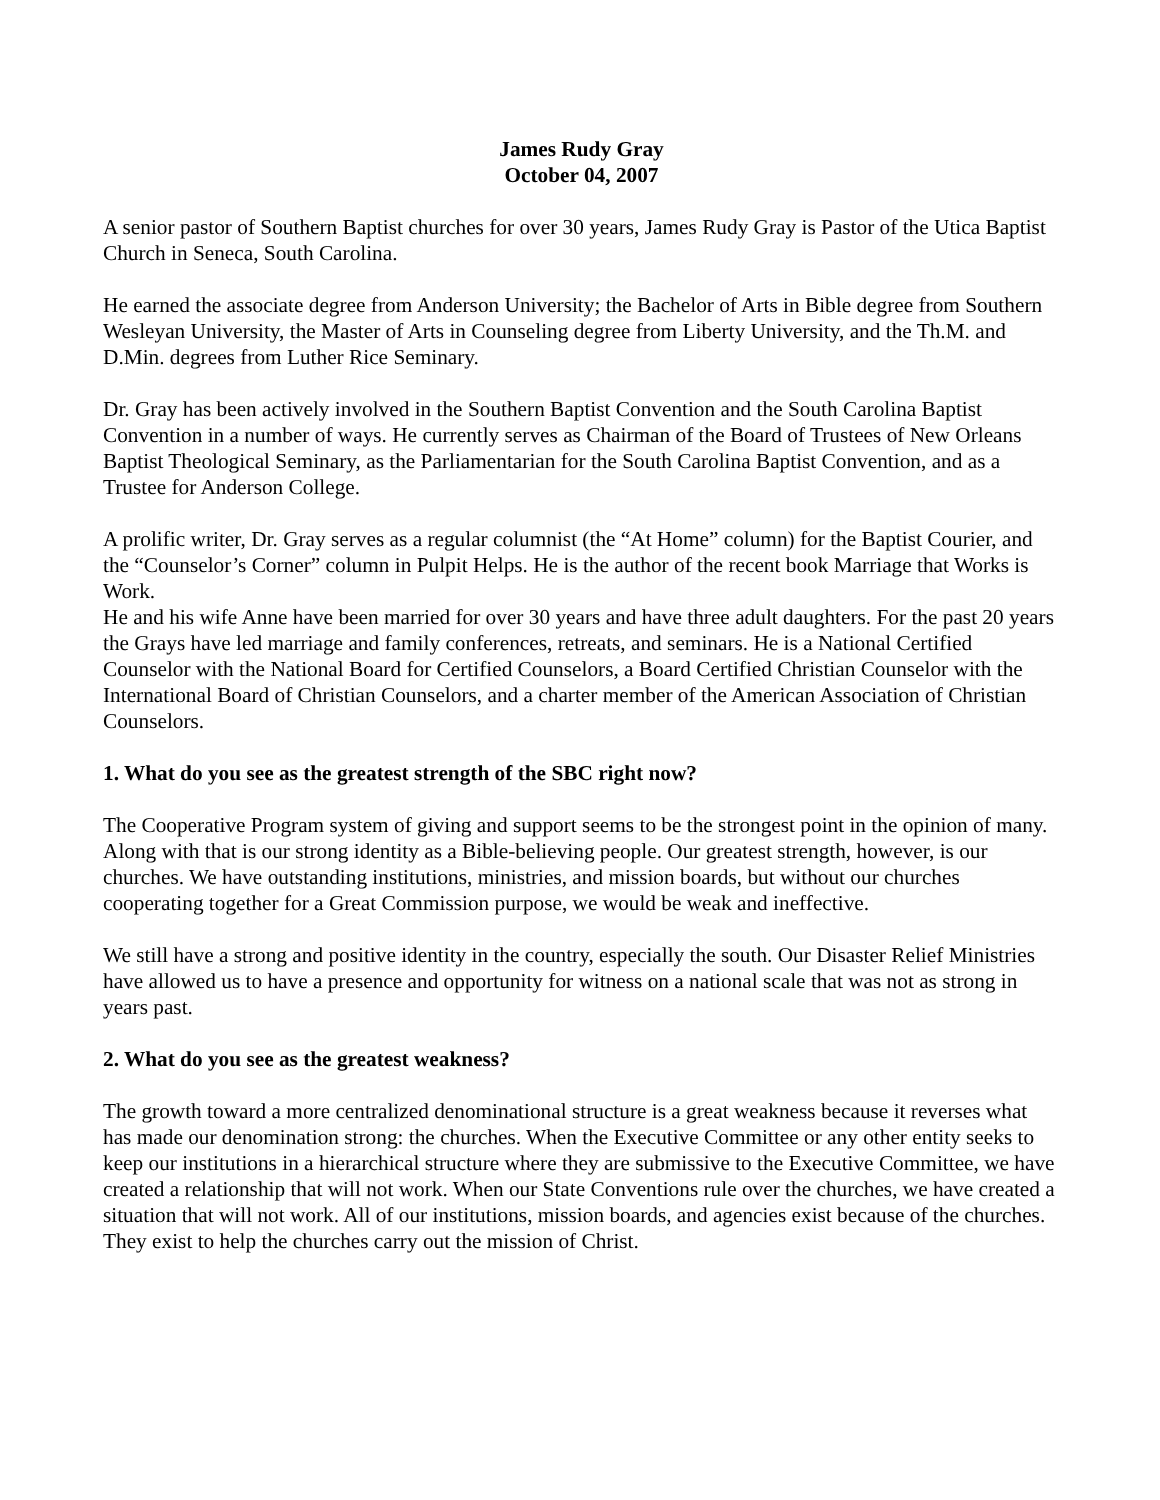James Rudy Gray
October 04, 2007
A senior pastor of Southern Baptist churches for over 30 years, James Rudy Gray is Pastor of the Utica Baptist Church in Seneca, South Carolina.
He earned the associate degree from Anderson University; the Bachelor of Arts in Bible degree from Southern Wesleyan University, the Master of Arts in Counseling degree from Liberty University, and the Th.M. and D.Min. degrees from Luther Rice Seminary.
Dr. Gray has been actively involved in the Southern Baptist Convention and the South Carolina Baptist Convention in a number of ways. He currently serves as Chairman of the Board of Trustees of New Orleans Baptist Theological Seminary, as the Parliamentarian for the South Carolina Baptist Convention, and as a Trustee for Anderson College.
A prolific writer, Dr. Gray serves as a regular columnist (the “At Home” column) for the Baptist Courier, and the “Counselor’s Corner” column in Pulpit Helps. He is the author of the recent book Marriage that Works is Work.
He and his wife Anne have been married for over 30 years and have three adult daughters. For the past 20 years the Grays have led marriage and family conferences, retreats, and seminars. He is a National Certified Counselor with the National Board for Certified Counselors, a Board Certified Christian Counselor with the International Board of Christian Counselors, and a charter member of the American Association of Christian Counselors.
1. What do you see as the greatest strength of the SBC right now?
The Cooperative Program system of giving and support seems to be the strongest point in the opinion of many. Along with that is our strong identity as a Bible-believing people. Our greatest strength, however, is our churches. We have outstanding institutions, ministries, and mission boards, but without our churches cooperating together for a Great Commission purpose, we would be weak and ineffective.
We still have a strong and positive identity in the country, especially the south. Our Disaster Relief Ministries have allowed us to have a presence and opportunity for witness on a national scale that was not as strong in years past.
2. What do you see as the greatest weakness?
The growth toward a more centralized denominational structure is a great weakness because it reverses what has made our denomination strong: the churches. When the Executive Committee or any other entity seeks to keep our institutions in a hierarchical structure where they are submissive to the Executive Committee, we have created a relationship that will not work. When our State Conventions rule over the churches, we have created a situation that will not work. All of our institutions, mission boards, and agencies exist because of the churches. They exist to help the churches carry out the mission of Christ.